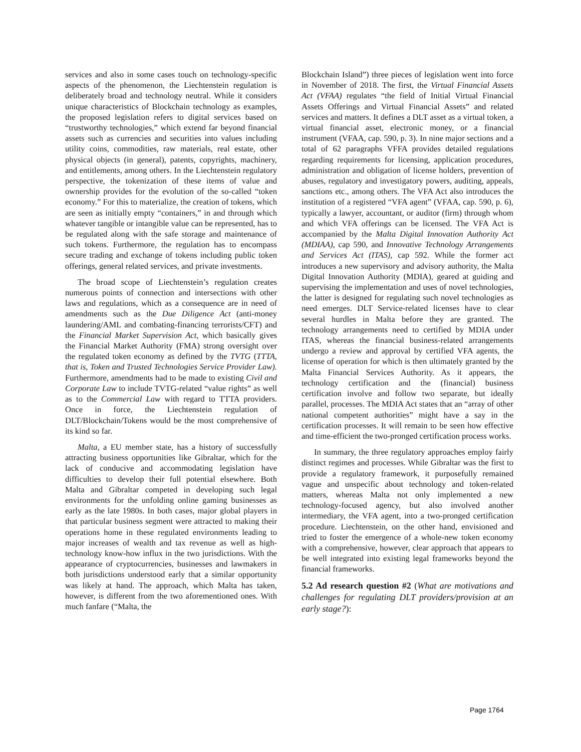services and also in some cases touch on technology-specific aspects of the phenomenon, the Liechtenstein regulation is deliberately broad and technology neutral. While it considers unique characteristics of Blockchain technology as examples, the proposed legislation refers to digital services based on “trustworthy technologies,” which extend far beyond financial assets such as currencies and securities into values including utility coins, commodities, raw materials, real estate, other physical objects (in general), patents, copyrights, machinery, and entitlements, among others. In the Liechtenstein regulatory perspective, the tokenization of these items of value and ownership provides for the evolution of the so-called “token economy.” For this to materialize, the creation of tokens, which are seen as initially empty “containers,” in and through which whatever tangible or intangible value can be represented, has to be regulated along with the safe storage and maintenance of such tokens. Furthermore, the regulation has to encompass secure trading and exchange of tokens including public token offerings, general related services, and private investments.
The broad scope of Liechtenstein’s regulation creates numerous points of connection and intersections with other laws and regulations, which as a consequence are in need of amendments such as the Due Diligence Act (anti-money laundering/AML and combating-financing terrorists/CFT) and the Financial Market Supervision Act, which basically gives the Financial Market Authority (FMA) strong oversight over the regulated token economy as defined by the TVTG (TTTA, that is, Token and Trusted Technologies Service Provider Law). Furthermore, amendments had to be made to existing Civil and Corporate Law to include TVTG-related “value rights” as well as to the Commercial Law with regard to TTTA providers. Once in force, the Liechtenstein regulation of DLT/Blockchain/Tokens would be the most comprehensive of its kind so far.
Malta, a EU member state, has a history of successfully attracting business opportunities like Gibraltar, which for the lack of conducive and accommodating legislation have difficulties to develop their full potential elsewhere. Both Malta and Gibraltar competed in developing such legal environments for the unfolding online gaming businesses as early as the late 1980s. In both cases, major global players in that particular business segment were attracted to making their operations home in these regulated environments leading to major increases of wealth and tax revenue as well as high-technology know-how influx in the two jurisdictions. With the appearance of cryptocurrencies, businesses and lawmakers in both jurisdictions understood early that a similar opportunity was likely at hand. The approach, which Malta has taken, however, is different from the two aforementioned ones. With much fanfare (“Malta, the
Blockchain Island”) three pieces of legislation went into force in November of 2018. The first, the Virtual Financial Assets Act (VFAA) regulates “the field of Initial Virtual Financial Assets Offerings and Virtual Financial Assets” and related services and matters. It defines a DLT asset as a virtual token, a virtual financial asset, electronic money, or a financial instrument (VFAA, cap. 590, p. 3). In nine major sections and a total of 62 paragraphs VFFA provides detailed regulations regarding requirements for licensing, application procedures, administration and obligation of license holders, prevention of abuses, regulatory and investigatory powers, auditing, appeals, sanctions etc., among others. The VFA Act also introduces the institution of a registered “VFA agent” (VFAA, cap. 590, p. 6), typically a lawyer, accountant, or auditor (firm) through whom and which VFA offerings can be licensed. The VFA Act is accompanied by the Malta Digital Innovation Authority Act (MDIAA), cap 590, and Innovative Technology Arrangements and Services Act (ITAS), cap 592. While the former act introduces a new supervisory and advisory authority, the Malta Digital Innovation Authority (MDIA), geared at guiding and supervising the implementation and uses of novel technologies, the latter is designed for regulating such novel technologies as need emerges. DLT Service-related licenses have to clear several hurdles in Malta before they are granted. The technology arrangements need to certified by MDIA under ITAS, whereas the financial business-related arrangements undergo a review and approval by certified VFA agents, the license of operation for which is then ultimately granted by the Malta Financial Services Authority. As it appears, the technology certification and the (financial) business certification involve and follow two separate, but ideally parallel, processes. The MDIA Act states that an “array of other national competent authorities” might have a say in the certification processes. It will remain to be seen how effective and time-efficient the two-pronged certification process works.
In summary, the three regulatory approaches employ fairly distinct regimes and processes. While Gibraltar was the first to provide a regulatory framework, it purposefully remained vague and unspecific about technology and token-related matters, whereas Malta not only implemented a new technology-focused agency, but also involved another intermediary, the VFA agent, into a two-pronged certification procedure. Liechtenstein, on the other hand, envisioned and tried to foster the emergence of a whole-new token economy with a comprehensive, however, clear approach that appears to be well integrated into existing legal frameworks beyond the financial frameworks.
5.2 Ad research question #2 (What are motivations and challenges for regulating DLT providers/provision at an early stage?):
Page 1764